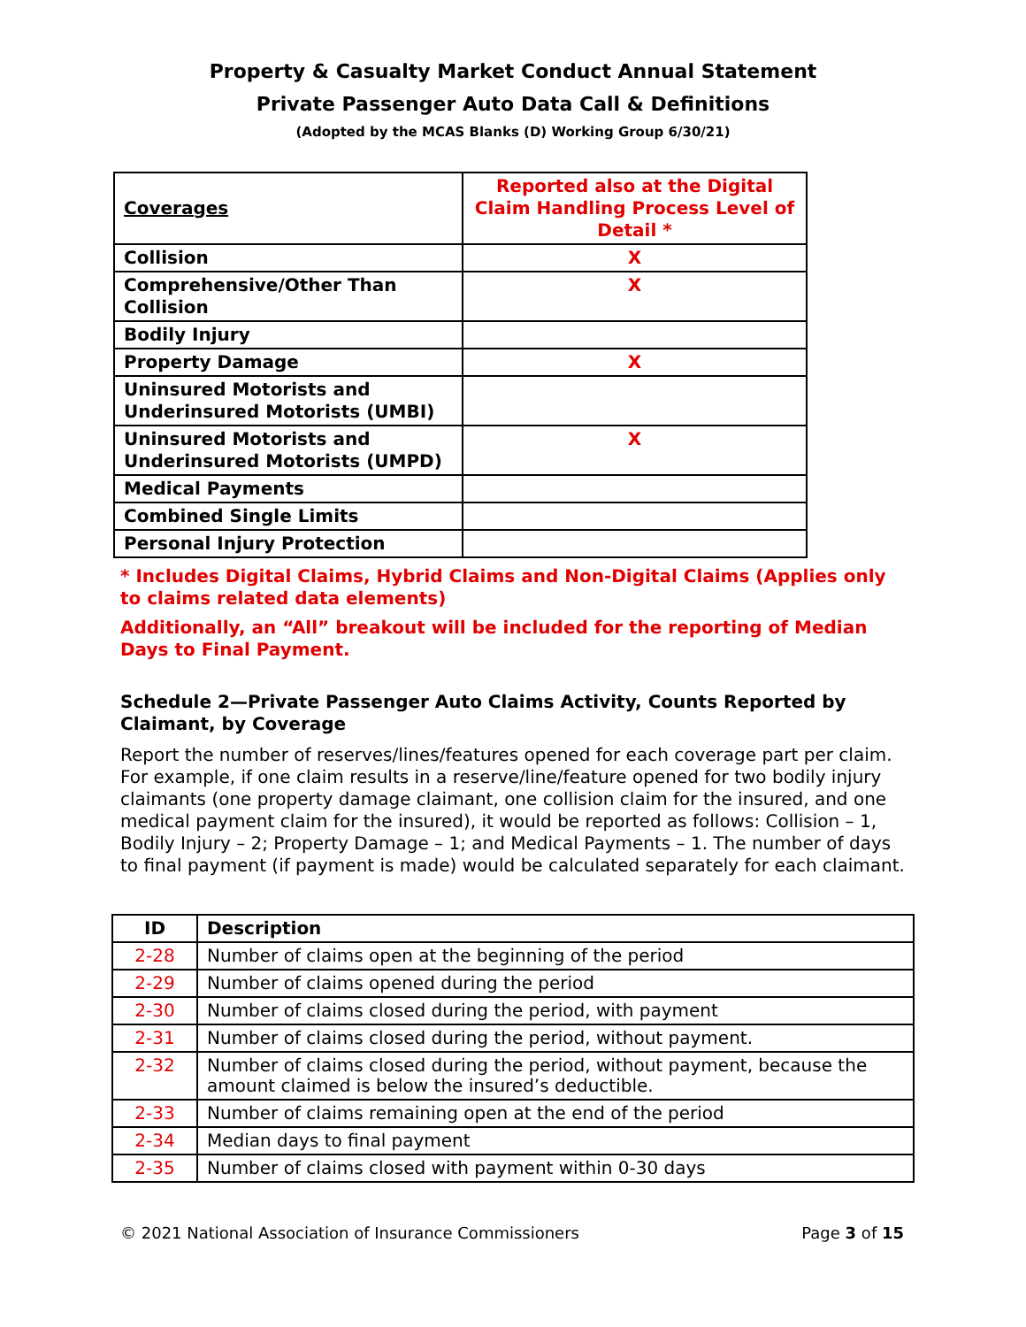Property & Casualty Market Conduct Annual Statement
Private Passenger Auto Data Call & Definitions
(Adopted by the MCAS Blanks (D) Working Group 6/30/21)
| Coverages | Reported also at the Digital Claim Handling Process Level of Detail * |
| --- | --- |
| Collision | X |
| Comprehensive/Other Than Collision | X |
| Bodily Injury | |
| Property Damage | X |
| Uninsured Motorists and Underinsured Motorists (UMBI) | |
| Uninsured Motorists and Underinsured Motorists (UMPD) | X |
| Medical Payments | |
| Combined Single Limits | |
| Personal Injury Protection | |
* Includes Digital Claims, Hybrid Claims and Non-Digital Claims (Applies only to claims related data elements)
Additionally, an “All” breakout will be included for the reporting of Median Days to Final Payment.
Schedule 2—Private Passenger Auto Claims Activity, Counts Reported by Claimant, by Coverage
Report the number of reserves/lines/features opened for each coverage part per claim. For example, if one claim results in a reserve/line/feature opened for two bodily injury claimants (one property damage claimant, one collision claim for the insured, and one medical payment claim for the insured), it would be reported as follows: Collision – 1, Bodily Injury – 2; Property Damage – 1; and Medical Payments – 1. The number of days to final payment (if payment is made) would be calculated separately for each claimant.
| ID | Description |
| --- | --- |
| 2-28 | Number of claims open at the beginning of the period |
| 2-29 | Number of claims opened during the period |
| 2-30 | Number of claims closed during the period, with payment |
| 2-31 | Number of claims closed during the period, without payment. |
| 2-32 | Number of claims closed during the period, without payment, because the amount claimed is below the insured’s deductible. |
| 2-33 | Number of claims remaining open at the end of the period |
| 2-34 | Median days to final payment |
| 2-35 | Number of claims closed with payment within 0-30 days |
© 2021 National Association of Insurance Commissioners Page 3 of 15